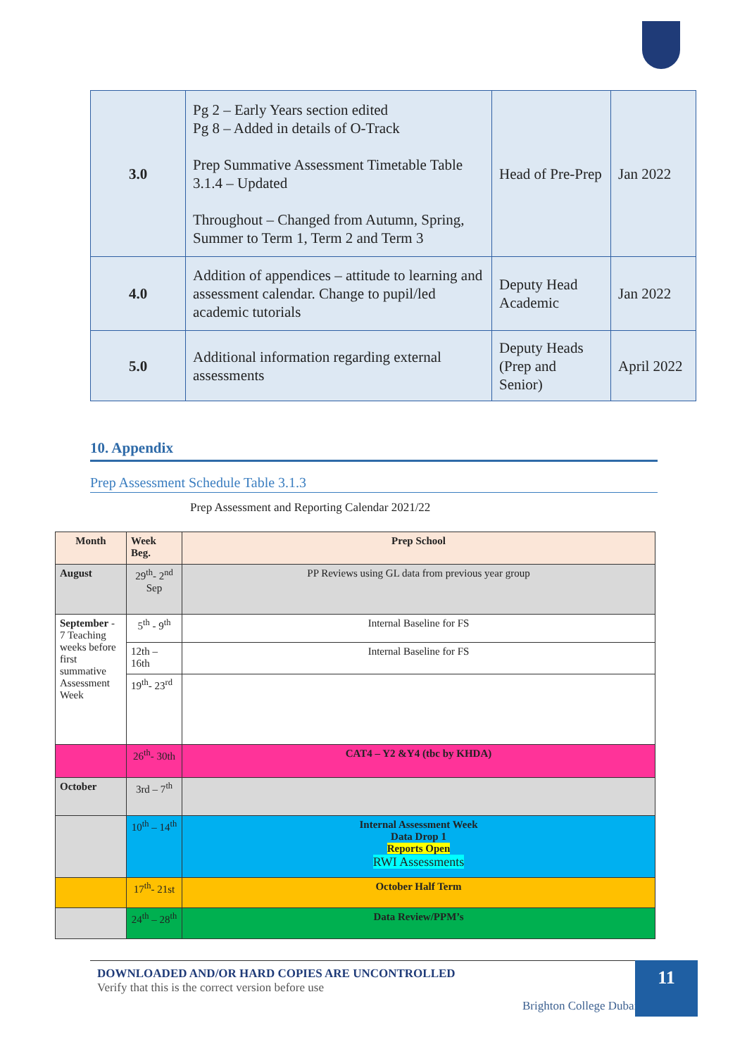| 3.0 | Pg 2 – Early Years section edited Pg 8 – Added in details of O-Track Prep Summative Assessment Timetable Table 3.1.4 – Updated Throughout – Changed from Autumn, Spring, Summer to Term 1, Term 2 and Term 3 | Head of Pre-Prep | Jan 2022 |
| 4.0 | Addition of appendices – attitude to learning and assessment calendar. Change to pupil/led academic tutorials | Deputy Head Academic | Jan 2022 |
| 5.0 | Additional information regarding external assessments | Deputy Heads (Prep and Senior) | April 2022 |
10. Appendix
Prep Assessment Schedule Table 3.1.3
Prep Assessment and Reporting Calendar 2021/22
| Month | Week Beg. | Prep School |
| --- | --- | --- |
| August | 29<sup>th</sup>- 2<sup>nd</sup> Sep | PP Reviews using GL data from previous year group |
| September - 7 Teaching weeks before first summative Assessment Week | 5<sup>th</sup> - 9<sup>th</sup> | Internal Baseline for FS |
| | 12th – 16th | Internal Baseline for FS |
| | 19<sup>th</sup>- 23<sup>rd</sup> | |
| | 26<sup>th</sup>- 30th | CAT4 – Y2 &Y4 (tbc by KHDA) |
| October | 3rd – 7<sup>th</sup> | |
| | 10<sup>th</sup> – 14<sup>th</sup> | Internal Assessment Week Data Drop 1 Reports Open RWI Assessments |
| | 17<sup>th</sup>- 21st | October Half Term |
| | 24<sup>th</sup> – 28<sup>th</sup> | Data Review/PPM’s |
DOWNLOADED AND/OR HARD COPIES ARE UNCONTROLLED
Verify that this is the correct version before use
Brighton College Dubai |
11